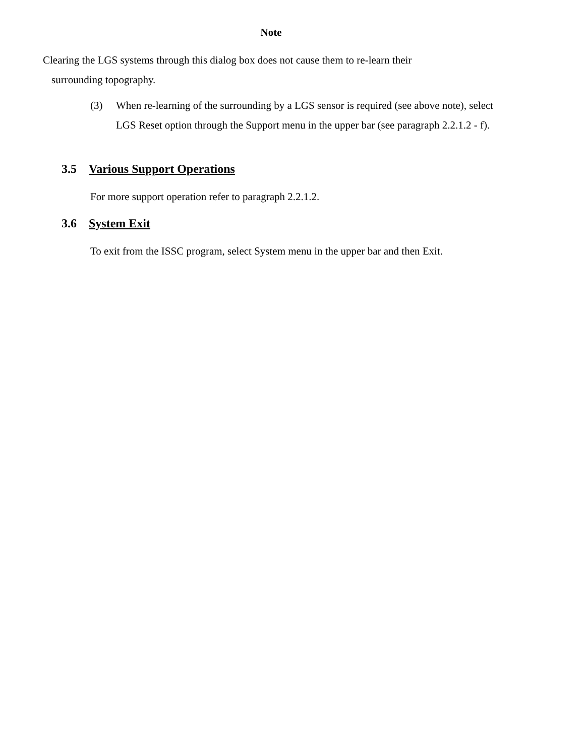Note
Clearing the LGS systems through this dialog box does not cause them to re-learn their
surrounding topography.
(3) When re-learning of the surrounding by a LGS sensor is required (see above note), select LGS Reset option through the Support menu in the upper bar (see paragraph 2.2.1.2 - f).
3.5 Various Support Operations
For more support operation refer to paragraph 2.2.1.2.
3.6 System Exit
To exit from the ISSC program, select System menu in the upper bar and then Exit.